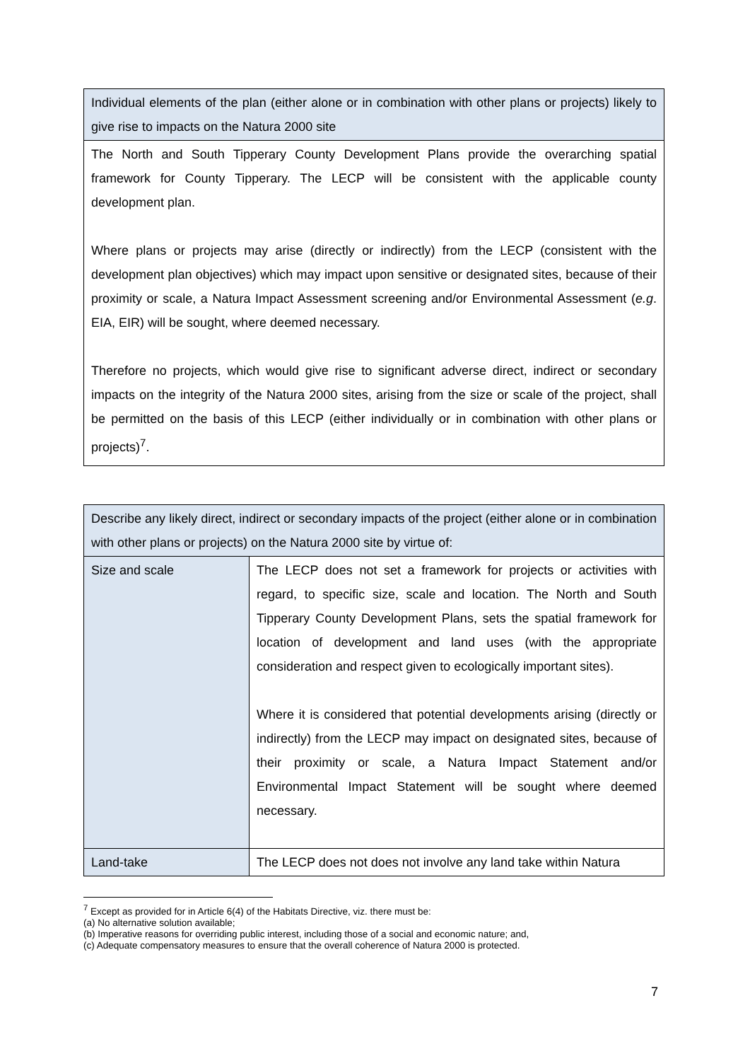| Individual elements of the plan (either alone or in combination with other plans or projects) likely to give rise to impacts on the Natura 2000 site |
| The North and South Tipperary County Development Plans provide the overarching spatial framework for County Tipperary. The LECP will be consistent with the applicable county development plan. Where plans or projects may arise (directly or indirectly) from the LECP (consistent with the development plan objectives) which may impact upon sensitive or designated sites, because of their proximity or scale, a Natura Impact Assessment screening and/or Environmental Assessment ( e.g . EIA, EIR) will be sought, where deemed necessary. Therefore no projects, which would give rise to significant adverse direct, indirect or secondary impacts on the integrity of the Natura 2000 sites, arising from the size or scale of the project, shall be permitted on the basis of this LECP (either individually or in combination with other plans or projects)<sup>7</sup>. |
| Describe any likely direct, indirect or secondary impacts of the project (either alone or in combination with other plans or projects) on the Natura 2000 site by virtue of: | |
| Size and scale | The LECP does not set a framework for projects or activities with regard, to specific size, scale and location. The North and South Tipperary County Development Plans, sets the spatial framework for location of development and land uses (with the appropriate consideration and respect given to ecologically important sites). Where it is considered that potential developments arising (directly or indirectly) from the LECP may impact on designated sites, because of their proximity or scale, a Natura Impact Statement and/or Environmental Impact Statement will be sought where deemed necessary. |
| Land-take | The LECP does not does not involve any land take within Natura |
<sup>7</sup> Except as provided for in Article 6(4) of the Habitats Directive, viz. there must be:
(a) No alternative solution available;
(b) Imperative reasons for overriding public interest, including those of a social and economic nature; and,
(c) Adequate compensatory measures to ensure that the overall coherence of Natura 2000 is protected.
7